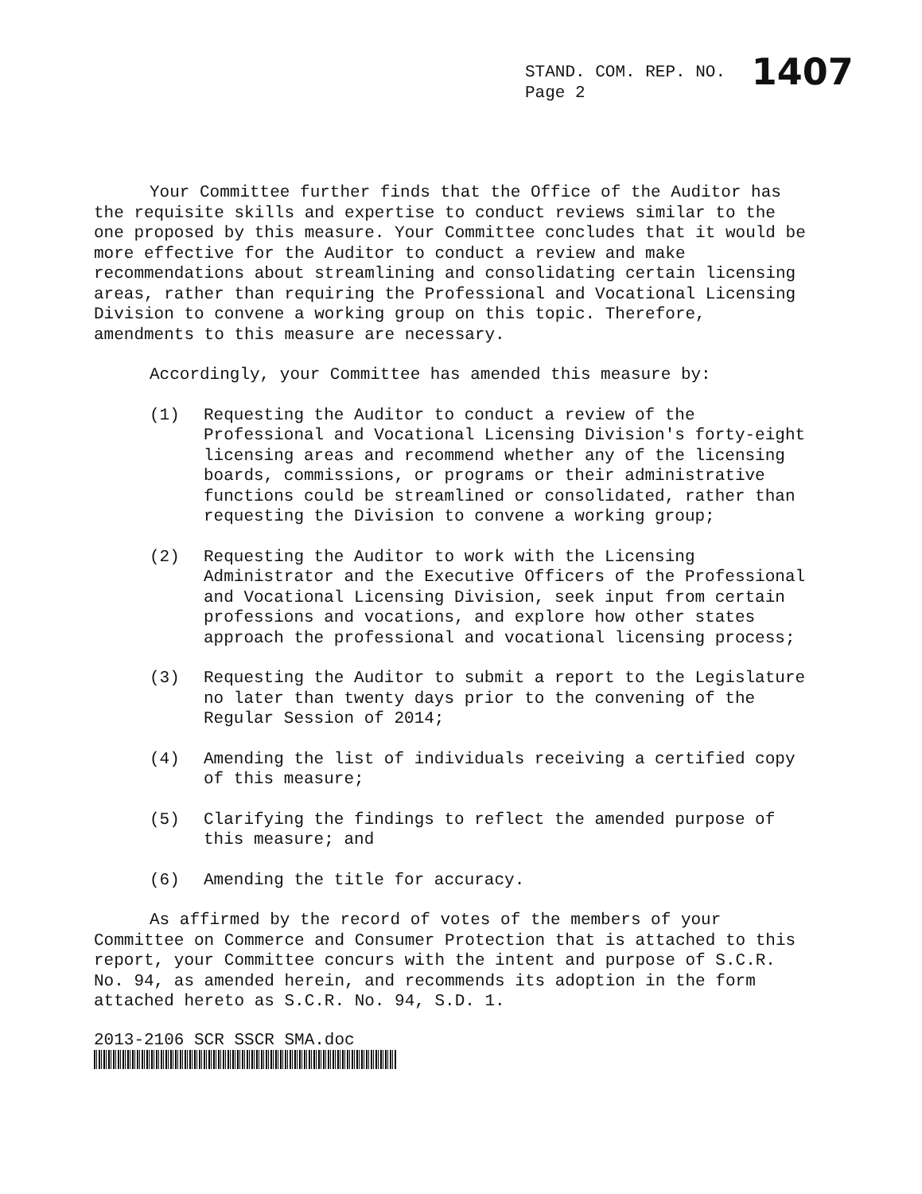STAND. COM. REP. NO. 1407
Page 2
Your Committee further finds that the Office of the Auditor has the requisite skills and expertise to conduct reviews similar to the one proposed by this measure. Your Committee concludes that it would be more effective for the Auditor to conduct a review and make recommendations about streamlining and consolidating certain licensing areas, rather than requiring the Professional and Vocational Licensing Division to convene a working group on this topic. Therefore, amendments to this measure are necessary.
Accordingly, your Committee has amended this measure by:
(1) Requesting the Auditor to conduct a review of the Professional and Vocational Licensing Division's forty-eight licensing areas and recommend whether any of the licensing boards, commissions, or programs or their administrative functions could be streamlined or consolidated, rather than requesting the Division to convene a working group;
(2) Requesting the Auditor to work with the Licensing Administrator and the Executive Officers of the Professional and Vocational Licensing Division, seek input from certain professions and vocations, and explore how other states approach the professional and vocational licensing process;
(3) Requesting the Auditor to submit a report to the Legislature no later than twenty days prior to the convening of the Regular Session of 2014;
(4) Amending the list of individuals receiving a certified copy of this measure;
(5) Clarifying the findings to reflect the amended purpose of this measure; and
(6) Amending the title for accuracy.
As affirmed by the record of votes of the members of your Committee on Commerce and Consumer Protection that is attached to this report, your Committee concurs with the intent and purpose of S.C.R. No. 94, as amended herein, and recommends its adoption in the form attached hereto as S.C.R. No. 94, S.D. 1.
2013-2106 SCR SSCR SMA.doc